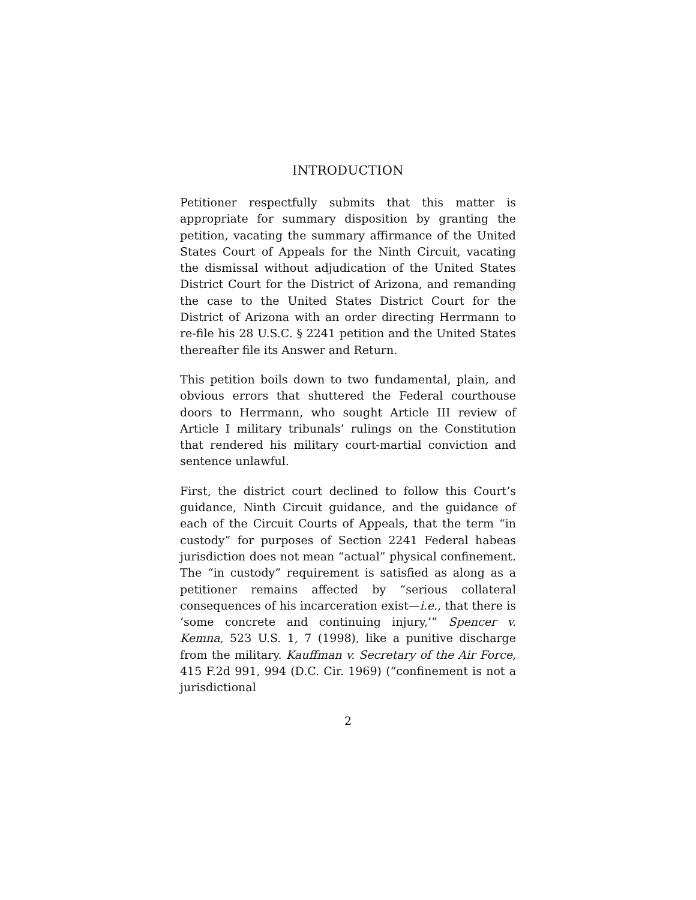INTRODUCTION
Petitioner respectfully submits that this matter is appropriate for summary disposition by granting the petition, vacating the summary affirmance of the United States Court of Appeals for the Ninth Circuit, vacating the dismissal without adjudication of the United States District Court for the District of Arizona, and remanding the case to the United States District Court for the District of Arizona with an order directing Herrmann to re-file his 28 U.S.C. § 2241 petition and the United States thereafter file its Answer and Return.
This petition boils down to two fundamental, plain, and obvious errors that shuttered the Federal courthouse doors to Herrmann, who sought Article III review of Article I military tribunals’ rulings on the Constitution that rendered his military court-martial conviction and sentence unlawful.
First, the district court declined to follow this Court’s guidance, Ninth Circuit guidance, and the guidance of each of the Circuit Courts of Appeals, that the term “in custody” for purposes of Section 2241 Federal habeas jurisdiction does not mean “actual” physical confinement. The “in custody” requirement is satisfied as along as a petitioner remains affected by “serious collateral consequences of his incarceration exist—i.e., that there is ‘some concrete and continuing injury,’” Spencer v. Kemna, 523 U.S. 1, 7 (1998), like a punitive discharge from the military. Kauffman v. Secretary of the Air Force, 415 F.2d 991, 994 (D.C. Cir. 1969) (“confinement is not a jurisdictional
2